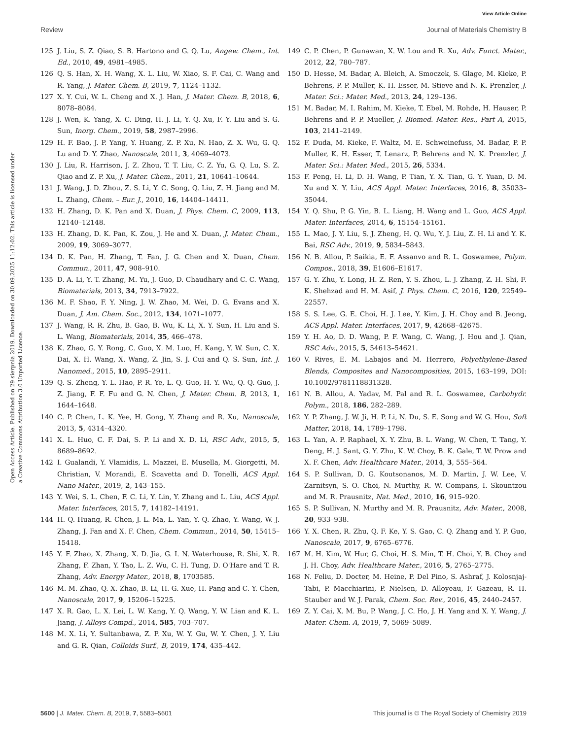View Article Online
Review Journal of Materials Chemistry B
Open Access Article. Published on 29 sierpnia 2019. Downloaded on 30.09.2025 11:12:02. This article is licensed under a Creative Commons Attribution 3.0 Unported Licence.
125 J. Liu, S. Z. Qiao, S. B. Hartono and G. Q. Lu, Angew. Chem., Int. Ed., 2010, 49, 4981–4985.
126 Q. S. Han, X. H. Wang, X. L. Liu, W. Xiao, S. F. Cai, C. Wang and R. Yang, J. Mater. Chem. B, 2019, 7, 1124–1132.
127 X. Y. Cui, W. L. Cheng and X. J. Han, J. Mater. Chem. B, 2018, 6, 8078–8084.
128 J. Wen, K. Yang, X. C. Ding, H. J. Li, Y. Q. Xu, F. Y. Liu and S. G. Sun, Inorg. Chem., 2019, 58, 2987–2996.
129 H. F. Bao, J. P. Yang, Y. Huang, Z. P. Xu, N. Hao, Z. X. Wu, G. Q. Lu and D. Y. Zhao, Nanoscale, 2011, 3, 4069–4073.
130 J. Liu, R. Harrison, J. Z. Zhou, T. T. Liu, C. Z. Yu, G. Q. Lu, S. Z. Qiao and Z. P. Xu, J. Mater. Chem., 2011, 21, 10641–10644.
131 J. Wang, J. D. Zhou, Z. S. Li, Y. C. Song, Q. Liu, Z. H. Jiang and M. L. Zhang, Chem. – Eur. J., 2010, 16, 14404–14411.
132 H. Zhang, D. K. Pan and X. Duan, J. Phys. Chem. C, 2009, 113, 12140–12148.
133 H. Zhang, D. K. Pan, K. Zou, J. He and X. Duan, J. Mater. Chem., 2009, 19, 3069–3077.
134 D. K. Pan, H. Zhang, T. Fan, J. G. Chen and X. Duan, Chem. Commun., 2011, 47, 908–910.
135 D. A. Li, Y. T. Zhang, M. Yu, J. Guo, D. Chaudhary and C. C. Wang, Biomaterials, 2013, 34, 7913–7922.
136 M. F. Shao, F. Y. Ning, J. W. Zhao, M. Wei, D. G. Evans and X. Duan, J. Am. Chem. Soc., 2012, 134, 1071–1077.
137 J. Wang, R. R. Zhu, B. Gao, B. Wu, K. Li, X. Y. Sun, H. Liu and S. L. Wang, Biomaterials, 2014, 35, 466–478.
138 K. Zhao, G. Y. Rong, C. Guo, X. M. Luo, H. Kang, Y. W. Sun, C. X. Dai, X. H. Wang, X. Wang, Z. Jin, S. J. Cui and Q. S. Sun, Int. J. Nanomed., 2015, 10, 2895–2911.
139 Q. S. Zheng, Y. L. Hao, P. R. Ye, L. Q. Guo, H. Y. Wu, Q. Q. Guo, J. Z. Jiang, F. F. Fu and G. N. Chen, J. Mater. Chem. B, 2013, 1, 1644–1648.
140 C. P. Chen, L. K. Yee, H. Gong, Y. Zhang and R. Xu, Nanoscale, 2013, 5, 4314–4320.
141 X. L. Huo, C. F. Dai, S. P. Li and X. D. Li, RSC Adv., 2015, 5, 8689–8692.
142 I. Gualandi, Y. Vlamidis, L. Mazzei, E. Musella, M. Giorgetti, M. Christian, V. Morandi, E. Scavetta and D. Tonelli, ACS Appl. Nano Mater., 2019, 2, 143–155.
143 Y. Wei, S. L. Chen, F. C. Li, Y. Lin, Y. Zhang and L. Liu, ACS Appl. Mater. Interfaces, 2015, 7, 14182–14191.
144 H. Q. Huang, R. Chen, J. L. Ma, L. Yan, Y. Q. Zhao, Y. Wang, W. J. Zhang, J. Fan and X. F. Chen, Chem. Commun., 2014, 50, 15415–15418.
145 Y. F. Zhao, X. Zhang, X. D. Jia, G. I. N. Waterhouse, R. Shi, X. R. Zhang, F. Zhan, Y. Tao, L. Z. Wu, C. H. Tung, D. O'Hare and T. R. Zhang, Adv. Energy Mater., 2018, 8, 1703585.
146 M. M. Zhao, Q. X. Zhao, B. Li, H. G. Xue, H. Pang and C. Y. Chen, Nanoscale, 2017, 9, 15206–15225.
147 X. R. Gao, L. X. Lei, L. W. Kang, Y. Q. Wang, Y. W. Lian and K. L. Jiang, J. Alloys Compd., 2014, 585, 703–707.
148 M. X. Li, Y. Sultanbawa, Z. P. Xu, W. Y. Gu, W. Y. Chen, J. Y. Liu and G. R. Qian, Colloids Surf., B, 2019, 174, 435–442.
149 C. P. Chen, P. Gunawan, X. W. Lou and R. Xu, Adv. Funct. Mater., 2012, 22, 780–787.
150 D. Hesse, M. Badar, A. Bleich, A. Smoczek, S. Glage, M. Kieke, P. Behrens, P. P. Muller, K. H. Esser, M. Stieve and N. K. Prenzler, J. Mater. Sci.: Mater. Med., 2013, 24, 129–136.
151 M. Badar, M. I. Rahim, M. Kieke, T. Ebel, M. Rohde, H. Hauser, P. Behrens and P. P. Mueller, J. Biomed. Mater. Res., Part A, 2015, 103, 2141–2149.
152 F. Duda, M. Kieke, F. Waltz, M. E. Schweinefuss, M. Badar, P. P. Muller, K. H. Esser, T. Lenarz, P. Behrens and N. K. Prenzler, J. Mater. Sci.: Mater. Med., 2015, 26, 5334.
153 F. Peng, H. Li, D. H. Wang, P. Tian, Y. X. Tian, G. Y. Yuan, D. M. Xu and X. Y. Liu, ACS Appl. Mater. Interfaces, 2016, 8, 35033–35044.
154 Y. Q. Shu, P. G. Yin, B. L. Liang, H. Wang and L. Guo, ACS Appl. Mater. Interfaces, 2014, 6, 15154–15161.
155 L. Mao, J. Y. Liu, S. J. Zheng, H. Q. Wu, Y. J. Liu, Z. H. Li and Y. K. Bai, RSC Adv., 2019, 9, 5834–5843.
156 N. B. Allou, P. Saikia, E. F. Assanvo and R. L. Goswamee, Polym. Compos., 2018, 39, E1606–E1617.
157 G. Y. Zhu, Y. Long, H. Z. Ren, Y. S. Zhou, L. J. Zhang, Z. H. Shi, F. K. Shehzad and H. M. Asif, J. Phys. Chem. C, 2016, 120, 22549–22557.
158 S. S. Lee, G. E. Choi, H. J. Lee, Y. Kim, J. H. Choy and B. Jeong, ACS Appl. Mater. Interfaces, 2017, 9, 42668–42675.
159 Y. H. Ao, D. D. Wang, P. F. Wang, C. Wang, J. Hou and J. Qian, RSC Adv., 2015, 5, 54613–54621.
160 V. Rives, E. M. Labajos and M. Herrero, Polyethylene-Based Blends, Composites and Nanocomposities, 2015, 163–199, DOI: 10.1002/9781118831328.
161 N. B. Allou, A. Yadav, M. Pal and R. L. Goswamee, Carbohydr. Polym., 2018, 186, 282–289.
162 Y. P. Zhang, J. W. Ji, H. P. Li, N. Du, S. E. Song and W. G. Hou, Soft Matter, 2018, 14, 1789–1798.
163 L. Yan, A. P. Raphael, X. Y. Zhu, B. L. Wang, W. Chen, T. Tang, Y. Deng, H. J. Sant, G. Y. Zhu, K. W. Choy, B. K. Gale, T. W. Prow and X. F. Chen, Adv. Healthcare Mater., 2014, 3, 555–564.
164 S. P. Sullivan, D. G. Koutsonanos, M. D. Martin, J. W. Lee, V. Zarnitsyn, S. O. Choi, N. Murthy, R. W. Compans, I. Skountzou and M. R. Prausnitz, Nat. Med., 2010, 16, 915–920.
165 S. P. Sullivan, N. Murthy and M. R. Prausnitz, Adv. Mater., 2008, 20, 933–938.
166 Y. X. Chen, R. Zhu, Q. F. Ke, Y. S. Gao, C. Q. Zhang and Y. P. Guo, Nanoscale, 2017, 9, 6765–6776.
167 M. H. Kim, W. Hur, G. Choi, H. S. Min, T. H. Choi, Y. B. Choy and J. H. Choy, Adv. Healthcare Mater., 2016, 5, 2765–2775.
168 N. Feliu, D. Docter, M. Heine, P. Del Pino, S. Ashraf, J. Kolosnjaj-Tabi, P. Macchiarini, P. Nielsen, D. Alloyeau, F. Gazeau, R. H. Stauber and W. J. Parak, Chem. Soc. Rev., 2016, 45, 2440–2457.
169 Z. Y. Cai, X. M. Bu, P. Wang, J. C. Ho, J. H. Yang and X. Y. Wang, J. Mater. Chem. A, 2019, 7, 5069–5089.
5600 | J. Mater. Chem. B, 2019, 7, 5583–5601 This journal is © The Royal Society of Chemistry 2019